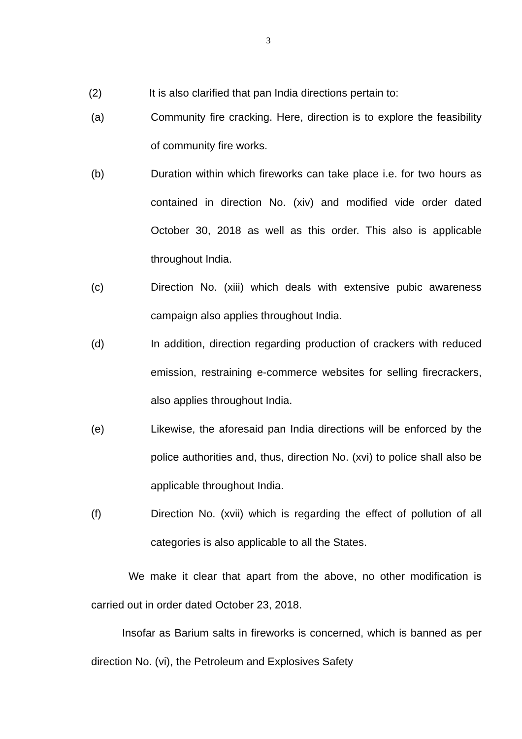3
(2) It is also clarified that pan India directions pertain to:
(a) Community fire cracking. Here, direction is to explore the feasibility of community fire works.
(b) Duration within which fireworks can take place i.e. for two hours as contained in direction No. (xiv) and modified vide order dated October 30, 2018 as well as this order. This also is applicable throughout India.
(c) Direction No. (xiii) which deals with extensive pubic awareness campaign also applies throughout India.
(d) In addition, direction regarding production of crackers with reduced emission, restraining e-commerce websites for selling firecrackers, also applies throughout India.
(e) Likewise, the aforesaid pan India directions will be enforced by the police authorities and, thus, direction No. (xvi) to police shall also be applicable throughout India.
(f) Direction No. (xvii) which is regarding the effect of pollution of all categories is also applicable to all the States.
We make it clear that apart from the above, no other modification is carried out in order dated October 23, 2018.
Insofar as Barium salts in fireworks is concerned, which is banned as per direction No. (vi), the Petroleum and Explosives Safety